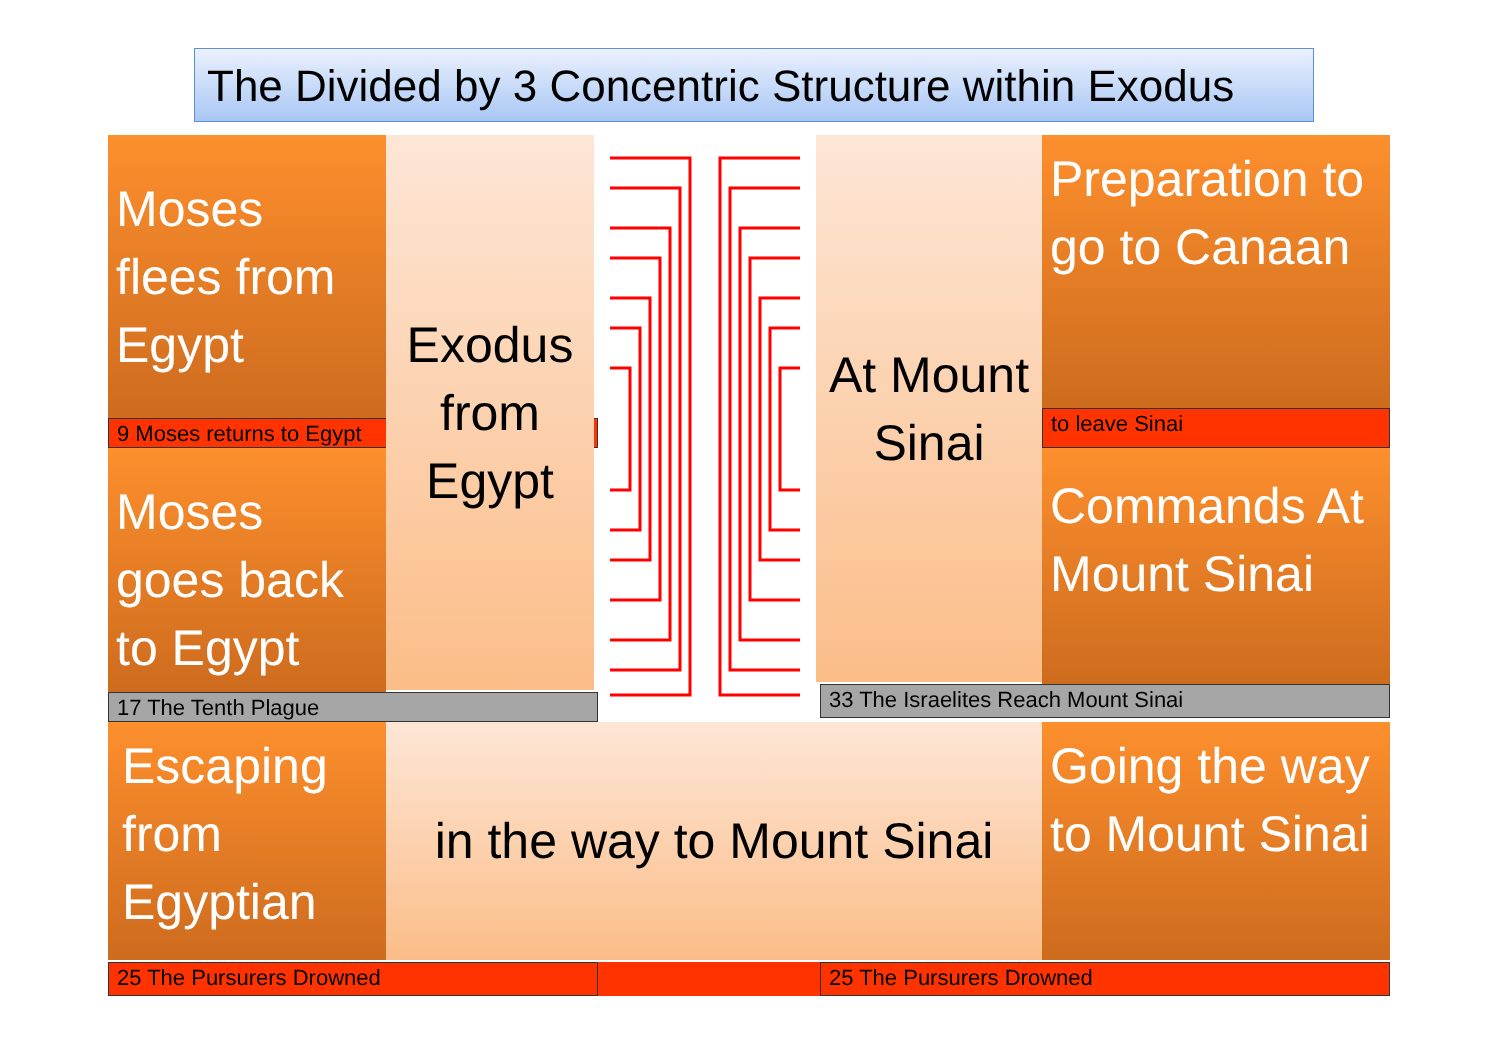The Divided by 3 Concentric Structure within Exodus
Moses flees from Egypt
9 Moses returns to Egypt
Moses goes back to Egypt
17 The Tenth Plague
Exodus from Egypt
At Mount Sinai
Preparation to go to Canaan
to leave Sinai
Commands At Mount Sinai
33 The Israelites Reach Mount Sinai
Escaping from Egyptian
in the way to Mount Sinai
Going the way to Mount Sinai
25 The Pursurers Drowned 25 The Pursurers Drowned